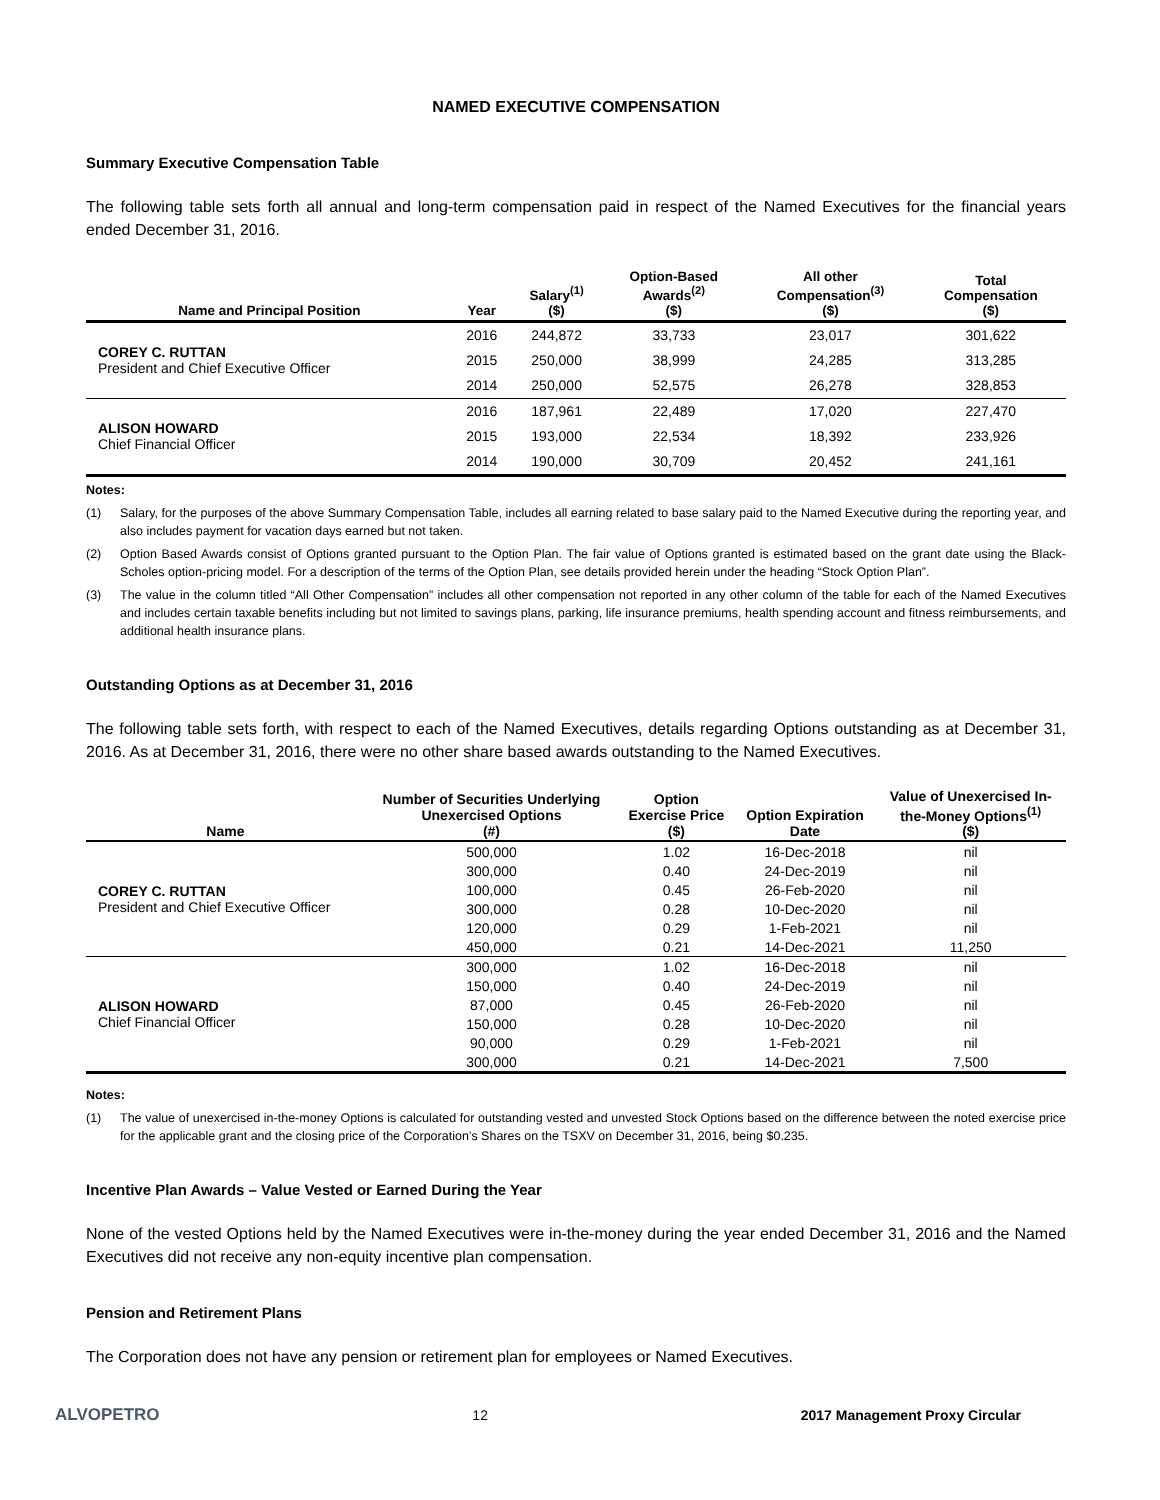NAMED EXECUTIVE COMPENSATION
Summary Executive Compensation Table
The following table sets forth all annual and long-term compensation paid in respect of the Named Executives for the financial years ended December 31, 2016.
| Name and Principal Position | Year | Salary<sup>(1)</sup> ($) | Option-Based Awards<sup>(2)</sup> ($) | All other Compensation<sup>(3)</sup> ($) | Total Compensation ($) |
| --- | --- | --- | --- | --- | --- |
| COREY C. RUTTAN President and Chief Executive Officer | 2016 | 244,872 | 33,733 | 23,017 | 301,622 |
| | 2015 | 250,000 | 38,999 | 24,285 | 313,285 |
| | 2014 | 250,000 | 52,575 | 26,278 | 328,853 |
| ALISON HOWARD Chief Financial Officer | 2016 | 187,961 | 22,489 | 17,020 | 227,470 |
| | 2015 | 193,000 | 22,534 | 18,392 | 233,926 |
| | 2014 | 190,000 | 30,709 | 20,452 | 241,161 |
Notes:
(1) Salary, for the purposes of the above Summary Compensation Table, includes all earning related to base salary paid to the Named Executive during the reporting year, and also includes payment for vacation days earned but not taken.
(2) Option Based Awards consist of Options granted pursuant to the Option Plan. The fair value of Options granted is estimated based on the grant date using the Black-Scholes option-pricing model. For a description of the terms of the Option Plan, see details provided herein under the heading “Stock Option Plan”.
(3) The value in the column titled “All Other Compensation” includes all other compensation not reported in any other column of the table for each of the Named Executives and includes certain taxable benefits including but not limited to savings plans, parking, life insurance premiums, health spending account and fitness reimbursements, and additional health insurance plans.
Outstanding Options as at December 31, 2016
The following table sets forth, with respect to each of the Named Executives, details regarding Options outstanding as at December 31, 2016. As at December 31, 2016, there were no other share based awards outstanding to the Named Executives.
| Name | Number of Securities Underlying Unexercised Options (#) | Option Exercise Price ($) | Option Expiration Date | Value of Unexercised In- the-Money Options<sup>(1)</sup> ($) |
| --- | --- | --- | --- | --- |
| COREY C. RUTTAN President and Chief Executive Officer | 500,000 | 1.02 | 16-Dec-2018 | nil |
| | 300,000 | 0.40 | 24-Dec-2019 | nil |
| | 100,000 | 0.45 | 26-Feb-2020 | nil |
| | 300,000 | 0.28 | 10-Dec-2020 | nil |
| | 120,000 | 0.29 | 1-Feb-2021 | nil |
| | 450,000 | 0.21 | 14-Dec-2021 | 11,250 |
| ALISON HOWARD Chief Financial Officer | 300,000 | 1.02 | 16-Dec-2018 | nil |
| | 150,000 | 0.40 | 24-Dec-2019 | nil |
| | 87,000 | 0.45 | 26-Feb-2020 | nil |
| | 150,000 | 0.28 | 10-Dec-2020 | nil |
| | 90,000 | 0.29 | 1-Feb-2021 | nil |
| | 300,000 | 0.21 | 14-Dec-2021 | 7,500 |
Notes:
(1) The value of unexercised in-the-money Options is calculated for outstanding vested and unvested Stock Options based on the difference between the noted exercise price for the applicable grant and the closing price of the Corporation’s Shares on the TSXV on December 31, 2016, being $0.235.
Incentive Plan Awards – Value Vested or Earned During the Year
None of the vested Options held by the Named Executives were in-the-money during the year ended December 31, 2016 and the Named Executives did not receive any non-equity incentive plan compensation.
Pension and Retirement Plans
The Corporation does not have any pension or retirement plan for employees or Named Executives.
ALVOPETRO 12 2017 Management Proxy Circular